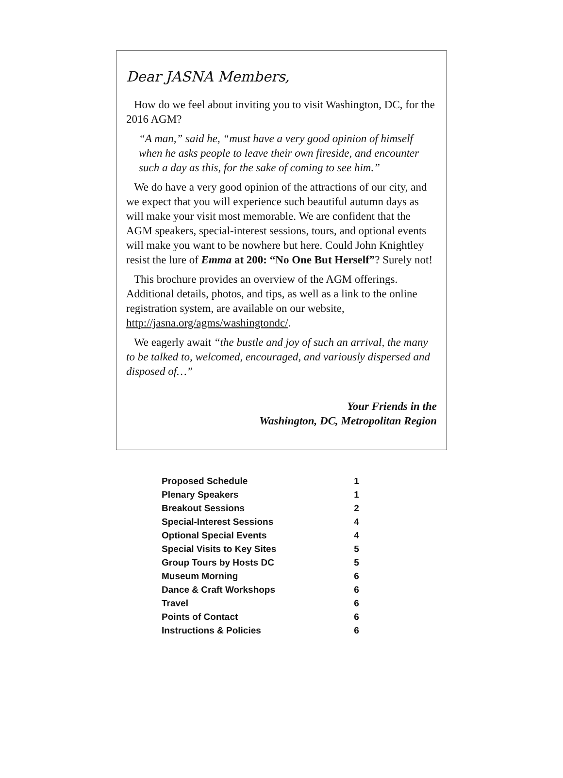Dear JASNA Members,
How do we feel about inviting you to visit Washington, DC, for the 2016 AGM?
“A man,” said he, “must have a very good opinion of himself when he asks people to leave their own fireside, and encounter such a day as this, for the sake of coming to see him.”
We do have a very good opinion of the attractions of our city, and we expect that you will experience such beautiful autumn days as will make your visit most memorable. We are confident that the AGM speakers, special-interest sessions, tours, and optional events will make you want to be nowhere but here. Could John Knightley resist the lure of Emma at 200: “No One But Herself”? Surely not!
This brochure provides an overview of the AGM offerings. Additional details, photos, and tips, as well as a link to the online registration system, are available on our website, http://jasna.org/agms/washingtondc/.
We eagerly await “the bustle and joy of such an arrival, the many to be talked to, welcomed, encouraged, and variously dispersed and disposed of…”
Your Friends in the
Washington, DC, Metropolitan Region
| Proposed Schedule | 1 |
| Plenary Speakers | 1 |
| Breakout Sessions | 2 |
| Special-Interest Sessions | 4 |
| Optional Special Events | 4 |
| Special Visits to Key Sites | 5 |
| Group Tours by Hosts DC | 5 |
| Museum Morning | 6 |
| Dance & Craft Workshops | 6 |
| Travel | 6 |
| Points of Contact | 6 |
| Instructions & Policies | 6 |